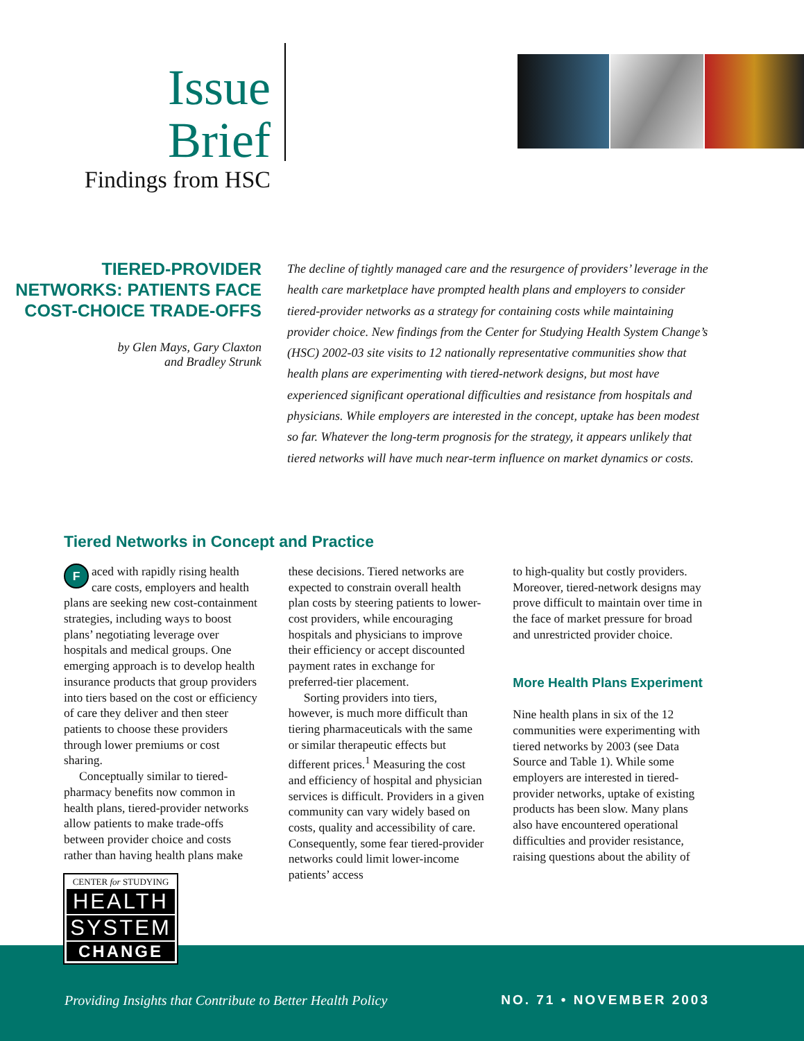Issue Brief
Findings from HSC
TIERED-PROVIDER NETWORKS: PATIENTS FACE COST-CHOICE TRADE-OFFS
by Glen Mays, Gary Claxton
and Bradley Strunk
The decline of tightly managed care and the resurgence of providers’ leverage in the health care marketplace have prompted health plans and employers to consider tiered-provider networks as a strategy for containing costs while maintaining provider choice. New findings from the Center for Studying Health System Change’s (HSC) 2002-03 site visits to 12 nationally representative communities show that health plans are experimenting with tiered-network designs, but most have experienced significant operational difficulties and resistance from hospitals and physicians. While employers are interested in the concept, uptake has been modest so far. Whatever the long-term prognosis for the strategy, it appears unlikely that tiered networks will have much near-term influence on market dynamics or costs.
Tiered Networks in Concept and Practice
Faced with rapidly rising health care costs, employers and health plans are seeking new cost-containment strategies, including ways to boost plans’ negotiating leverage over hospitals and medical groups. One emerging approach is to develop health insurance products that group providers into tiers based on the cost or efficiency of care they deliver and then steer patients to choose these providers through lower premiums or cost sharing.
Conceptually similar to tiered-pharmacy benefits now common in health plans, tiered-provider networks allow patients to make trade-offs between provider choice and costs rather than having health plans make
these decisions. Tiered networks are expected to constrain overall health plan costs by steering patients to lower-cost providers, while encouraging hospitals and physicians to improve their efficiency or accept discounted payment rates in exchange for preferred-tier placement.
Sorting providers into tiers, however, is much more difficult than tiering pharmaceuticals with the same or similar therapeutic effects but different prices.<sup>1</sup> Measuring the cost and efficiency of hospital and physician services is difficult. Providers in a given community can vary widely based on costs, quality and accessibility of care. Consequently, some fear tiered-provider networks could limit lower-income patients’ access
to high-quality but costly providers. Moreover, tiered-network designs may prove difficult to maintain over time in the face of market pressure for broad and unrestricted provider choice.
More Health Plans Experiment
Nine health plans in six of the 12 communities were experimenting with tiered networks by 2003 (see Data Source and Table 1). While some employers are interested in tiered-provider networks, uptake of existing products has been slow. Many plans also have encountered operational difficulties and provider resistance, raising questions about the ability of
Providing Insights that Contribute to Better Health Policy NO. 71 • NOVEMBER 2003
CENTER for STUDYING
HEALTH
SYSTEM
CHANGE